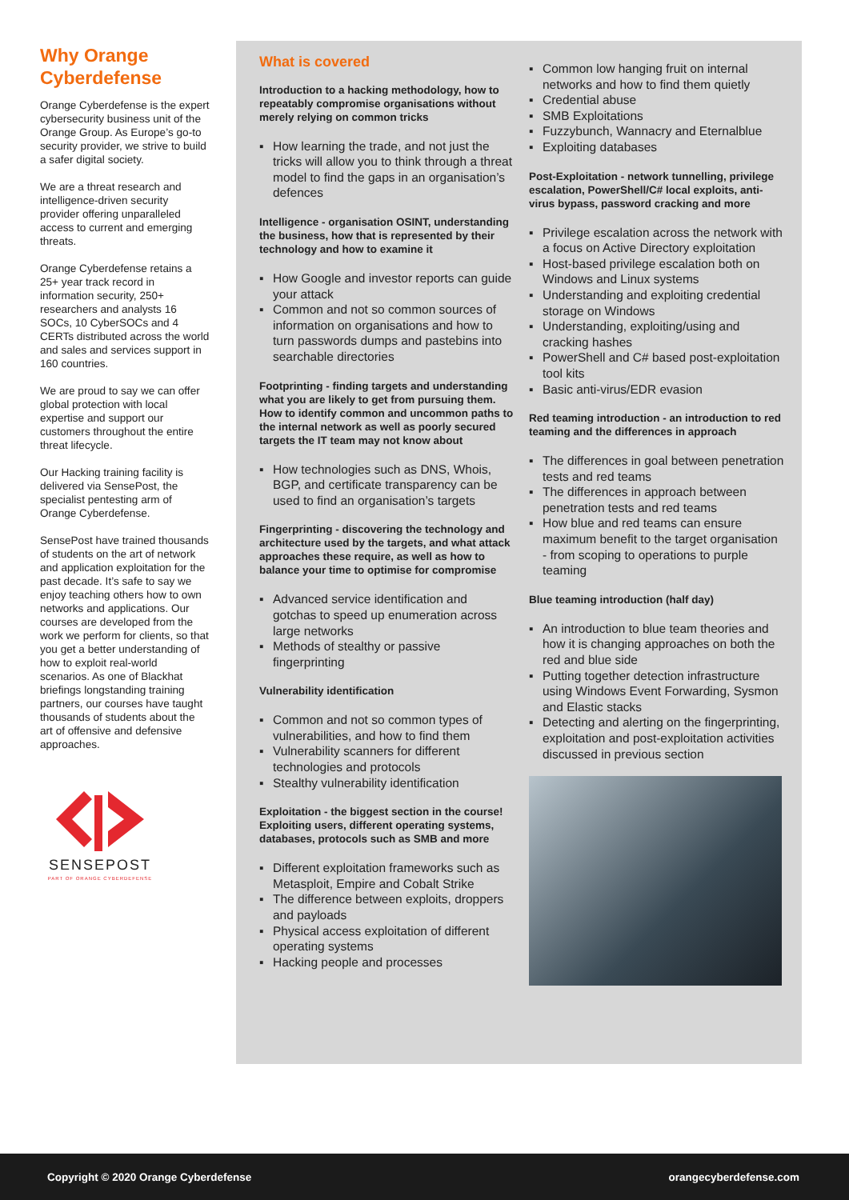Why Orange Cyberdefense
Orange Cyberdefense is the expert cybersecurity business unit of the Orange Group. As Europe’s go-to security provider, we strive to build a safer digital society.
We are a threat research and intelligence-driven security provider offering unparalleled access to current and emerging threats.
Orange Cyberdefense retains a 25+ year track record in information security, 250+ researchers and analysts 16 SOCs, 10 CyberSOCs and 4 CERTs distributed across the world and sales and services support in 160 countries.
We are proud to say we can offer global protection with local expertise and support our customers throughout the entire threat lifecycle.
Our Hacking training facility is delivered via SensePost, the specialist pentesting arm of Orange Cyberdefense.
SensePost have trained thousands of students on the art of network and application exploitation for the past decade. It’s safe to say we enjoy teaching others how to own networks and applications. Our courses are developed from the work we perform for clients, so that you get a better understanding of how to exploit real-world scenarios. As one of Blackhat briefings longstanding training partners, our courses have taught thousands of students about the art of offensive and defensive approaches.
SENSEPOST
PART OF ORANGE CYBERDEFENSE
What is covered
Introduction to a hacking methodology, how to repeatably compromise organisations without merely relying on common tricks
How learning the trade, and not just the tricks will allow you to think through a threat model to find the gaps in an organisation’s defences
Intelligence - organisation OSINT, understanding the business, how that is represented by their technology and how to examine it
How Google and investor reports can guide your attack
Common and not so common sources of information on organisations and how to turn passwords dumps and pastebins into searchable directories
Footprinting - finding targets and understanding what you are likely to get from pursuing them. How to identify common and uncommon paths to the internal network as well as poorly secured targets the IT team may not know about
How technologies such as DNS, Whois, BGP, and certificate transparency can be used to find an organisation’s targets
Fingerprinting - discovering the technology and architecture used by the targets, and what attack approaches these require, as well as how to balance your time to optimise for compromise
Advanced service identification and gotchas to speed up enumeration across large networks
Methods of stealthy or passive fingerprinting
Vulnerability identification
Common and not so common types of vulnerabilities, and how to find them
Vulnerability scanners for different technologies and protocols
Stealthy vulnerability identification
Exploitation - the biggest section in the course! Exploiting users, different operating systems, databases, protocols such as SMB and more
Different exploitation frameworks such as Metasploit, Empire and Cobalt Strike
The difference between exploits, droppers and payloads
Physical access exploitation of different operating systems
Hacking people and processes
Common low hanging fruit on internal networks and how to find them quietly
Credential abuse
SMB Exploitations
Fuzzybunch, Wannacry and Eternalblue
Exploiting databases
Post-Exploitation - network tunnelling, privilege escalation, PowerShell/C# local exploits, anti-virus bypass, password cracking and more
Privilege escalation across the network with a focus on Active Directory exploitation
Host-based privilege escalation both on Windows and Linux systems
Understanding and exploiting credential storage on Windows
Understanding, exploiting/using and cracking hashes
PowerShell and C# based post-exploitation tool kits
Basic anti-virus/EDR evasion
Red teaming introduction - an introduction to red teaming and the differences in approach
The differences in goal between penetration tests and red teams
The differences in approach between penetration tests and red teams
How blue and red teams can ensure maximum benefit to the target organisation - from scoping to operations to purple teaming
Blue teaming introduction (half day)
An introduction to blue team theories and how it is changing approaches on both the red and blue side
Putting together detection infrastructure using Windows Event Forwarding, Sysmon and Elastic stacks
Detecting and alerting on the fingerprinting, exploitation and post-exploitation activities discussed in previous section
Copyright © 2020 Orange Cyberdefense orangecyberdefense.com